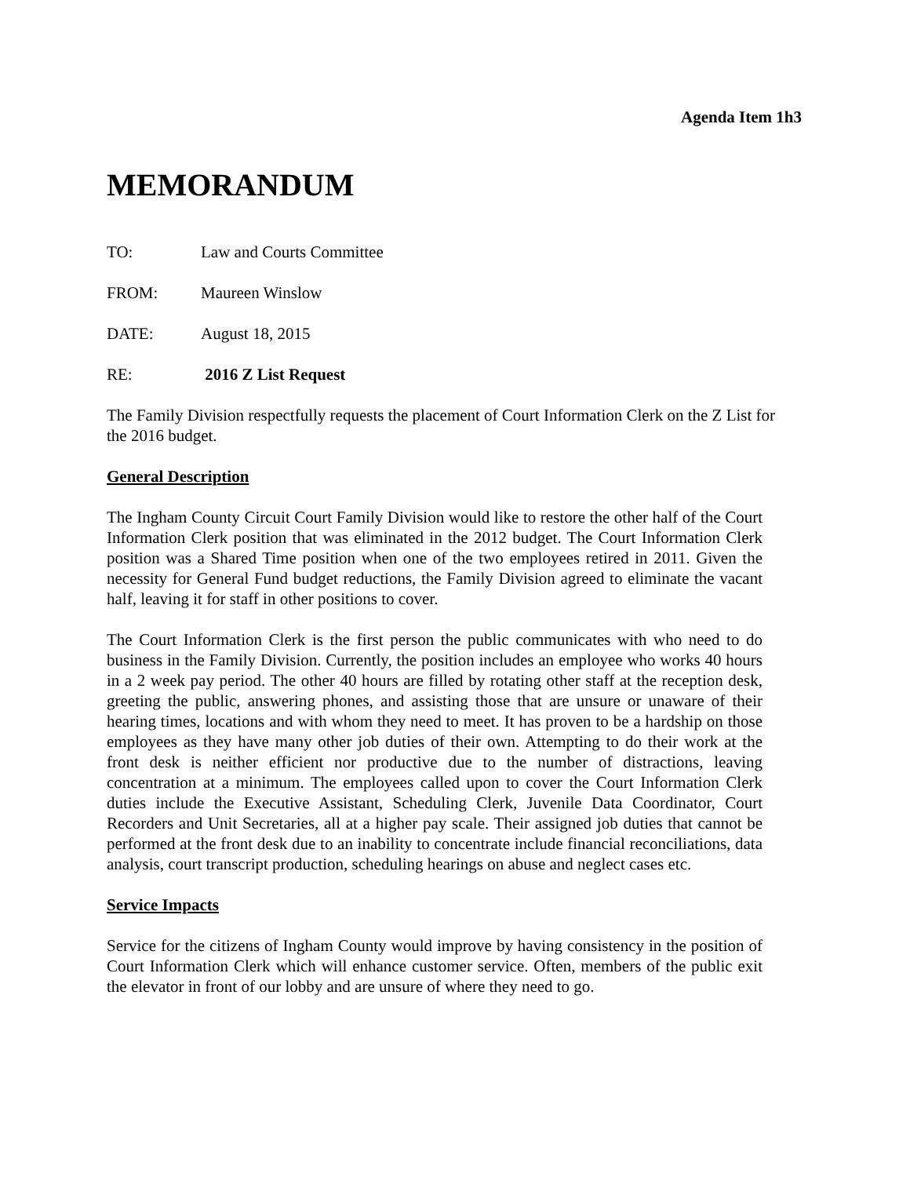Agenda Item 1h3
MEMORANDUM
TO: Law and Courts Committee
FROM: Maureen Winslow
DATE: August 18, 2015
RE: 2016 Z List Request
The Family Division respectfully requests the placement of Court Information Clerk on the Z List for the 2016 budget.
General Description
The Ingham County Circuit Court Family Division would like to restore the other half of the Court Information Clerk position that was eliminated in the 2012 budget. The Court Information Clerk position was a Shared Time position when one of the two employees retired in 2011. Given the necessity for General Fund budget reductions, the Family Division agreed to eliminate the vacant half, leaving it for staff in other positions to cover.
The Court Information Clerk is the first person the public communicates with who need to do business in the Family Division. Currently, the position includes an employee who works 40 hours in a 2 week pay period. The other 40 hours are filled by rotating other staff at the reception desk, greeting the public, answering phones, and assisting those that are unsure or unaware of their hearing times, locations and with whom they need to meet. It has proven to be a hardship on those employees as they have many other job duties of their own. Attempting to do their work at the front desk is neither efficient nor productive due to the number of distractions, leaving concentration at a minimum. The employees called upon to cover the Court Information Clerk duties include the Executive Assistant, Scheduling Clerk, Juvenile Data Coordinator, Court Recorders and Unit Secretaries, all at a higher pay scale. Their assigned job duties that cannot be performed at the front desk due to an inability to concentrate include financial reconciliations, data analysis, court transcript production, scheduling hearings on abuse and neglect cases etc.
Service Impacts
Service for the citizens of Ingham County would improve by having consistency in the position of Court Information Clerk which will enhance customer service. Often, members of the public exit the elevator in front of our lobby and are unsure of where they need to go.